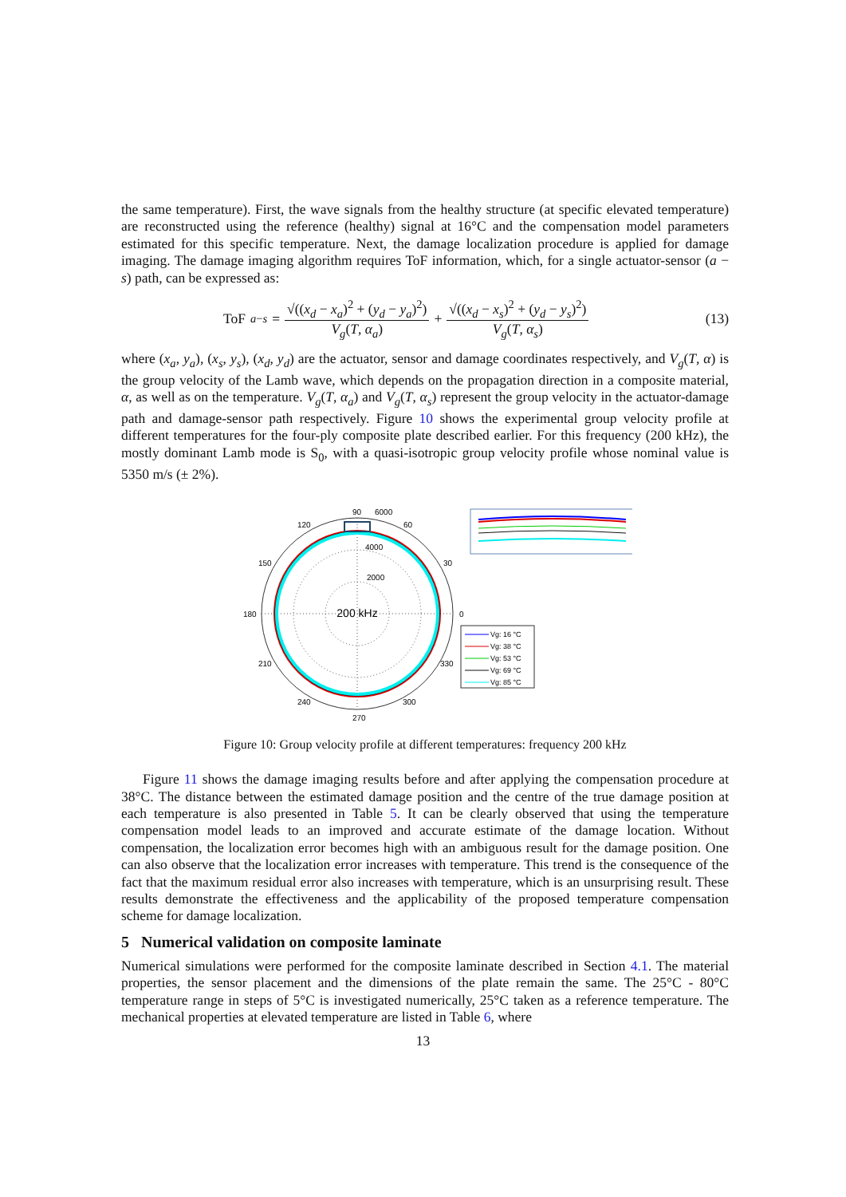the same temperature). First, the wave signals from the healthy structure (at specific elevated temperature) are reconstructed using the reference (healthy) signal at 16°C and the compensation model parameters estimated for this specific temperature. Next, the damage localization procedure is applied for damage imaging. The damage imaging algorithm requires ToF information, which, for a single actuator-sensor (a − s) path, can be expressed as:
ToF<sup>a−s</sup> = √((x<sub>d</sub> − x<sub>a</sub>)<sup>2</sup> + (y<sub>d</sub> − y<sub>a</sub>)<sup>2</sup>) V<sub>g</sub>(T, α<sub>a</sub>) + √((x<sub>d</sub> − x<sub>s</sub>)<sup>2</sup> + (y<sub>d</sub> − y<sub>s</sub>)<sup>2</sup>) V<sub>g</sub>(T, α<sub>s</sub>)
(13)
where (x<sub>a</sub>, y<sub>a</sub>), (x<sub>s</sub>, y<sub>s</sub>), (x<sub>d</sub>, y<sub>d</sub>) are the actuator, sensor and damage coordinates respectively, and V<sub>g</sub>(T, α) is the group velocity of the Lamb wave, which depends on the propagation direction in a composite material, α, as well as on the temperature. V<sub>g</sub>(T, α<sub>a</sub>) and V<sub>g</sub>(T, α<sub>s</sub>) represent the group velocity in the actuator-damage path and damage-sensor path respectively. Figure 10 shows the experimental group velocity profile at different temperatures for the four-ply composite plate described earlier. For this frequency (200 kHz), the mostly dominant Lamb mode is S<sub>0</sub>, with a quasi-isotropic group velocity profile whose nominal value is 5350 m/s (± 2%).
90
270
0
180
4000
2000
6000
120
60
150
30
210
330
240
300
200 kHz
Vg: 16 °C
Vg: 38 °C
Vg: 53 °C
Vg: 69 °C
Vg: 85 °C
Figure 10: Group velocity profile at different temperatures: frequency 200 kHz
Figure 11 shows the damage imaging results before and after applying the compensation procedure at 38°C. The distance between the estimated damage position and the centre of the true damage position at each temperature is also presented in Table 5. It can be clearly observed that using the temperature compensation model leads to an improved and accurate estimate of the damage location. Without compensation, the localization error becomes high with an ambiguous result for the damage position. One can also observe that the localization error increases with temperature. This trend is the consequence of the fact that the maximum residual error also increases with temperature, which is an unsurprising result. These results demonstrate the effectiveness and the applicability of the proposed temperature compensation scheme for damage localization.
5 Numerical validation on composite laminate
Numerical simulations were performed for the composite laminate described in Section 4.1. The material properties, the sensor placement and the dimensions of the plate remain the same. The 25°C - 80°C temperature range in steps of 5°C is investigated numerically, 25°C taken as a reference temperature. The mechanical properties at elevated temperature are listed in Table 6, where
13